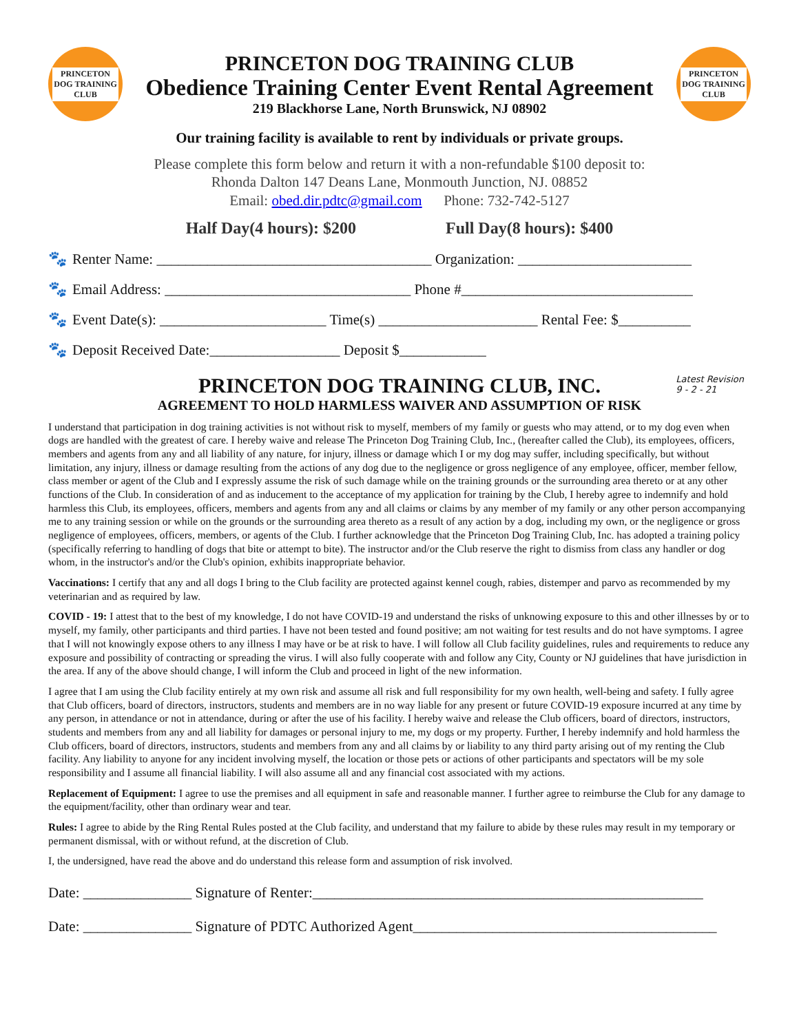PRINCETON
DOG TRAINING
CLUB
PRINCETON DOG TRAINING CLUB
Obedience Training Center Event Rental Agreement
219 Blackhorse Lane, North Brunswick, NJ 08902
PRINCETON
DOG TRAINING
CLUB
Our training facility is available to rent by individuals or private groups.
Please complete this form below and return it with a non-refundable $100 deposit to:
Rhonda Dalton 147 Deans Lane, Monmouth Junction, NJ. 08852
Email: obed.dir.pdtc@gmail.com Phone: 732-742-5127
Half Day(4 hours): $200 Full Day(8 hours): $400
🐾 Renter Name: ______________________________________ Organization: ________________________
🐾 Email Address: __________________________________ Phone #________________________________
🐾 Event Date(s): _______________________ Time(s) ______________________ Rental Fee: $__________
🐾 Deposit Received Date:__________________ Deposit $____________
Latest Revision
9 - 2 - 21
PRINCETON DOG TRAINING CLUB, INC.
AGREEMENT TO HOLD HARMLESS WAIVER AND ASSUMPTION OF RISK
I understand that participation in dog training activities is not without risk to myself, members of my family or guests who may attend, or to my dog even when dogs are handled with the greatest of care. I hereby waive and release The Princeton Dog Training Club, Inc., (hereafter called the Club), its employees, officers, members and agents from any and all liability of any nature, for injury, illness or damage which I or my dog may suffer, including specifically, but without limitation, any injury, illness or damage resulting from the actions of any dog due to the negligence or gross negligence of any employee, officer, member fellow, class member or agent of the Club and I expressly assume the risk of such damage while on the training grounds or the surrounding area thereto or at any other functions of the Club. In consideration of and as inducement to the acceptance of my application for training by the Club, I hereby agree to indemnify and hold harmless this Club, its employees, officers, members and agents from any and all claims or claims by any member of my family or any other person accompanying me to any training session or while on the grounds or the surrounding area thereto as a result of any action by a dog, including my own, or the negligence or gross negligence of employees, officers, members, or agents of the Club. I further acknowledge that the Princeton Dog Training Club, Inc. has adopted a training policy (specifically referring to handling of dogs that bite or attempt to bite). The instructor and/or the Club reserve the right to dismiss from class any handler or dog whom, in the instructor's and/or the Club's opinion, exhibits inappropriate behavior.
Vaccinations: I certify that any and all dogs I bring to the Club facility are protected against kennel cough, rabies, distemper and parvo as recommended by my veterinarian and as required by law.
COVID - 19: I attest that to the best of my knowledge, I do not have COVID-19 and understand the risks of unknowing exposure to this and other illnesses by or to myself, my family, other participants and third parties. I have not been tested and found positive; am not waiting for test results and do not have symptoms. I agree that I will not knowingly expose others to any illness I may have or be at risk to have. I will follow all Club facility guidelines, rules and requirements to reduce any exposure and possibility of contracting or spreading the virus. I will also fully cooperate with and follow any City, County or NJ guidelines that have jurisdiction in the area. If any of the above should change, I will inform the Club and proceed in light of the new information.
I agree that I am using the Club facility entirely at my own risk and assume all risk and full responsibility for my own health, well-being and safety. I fully agree that Club officers, board of directors, instructors, students and members are in no way liable for any present or future COVID-19 exposure incurred at any time by any person, in attendance or not in attendance, during or after the use of his facility. I hereby waive and release the Club officers, board of directors, instructors, students and members from any and all liability for damages or personal injury to me, my dogs or my property. Further, I hereby indemnify and hold harmless the Club officers, board of directors, instructors, students and members from any and all claims by or liability to any third party arising out of my renting the Club facility. Any liability to anyone for any incident involving myself, the location or those pets or actions of other participants and spectators will be my sole responsibility and I assume all financial liability. I will also assume all and any financial cost associated with my actions.
Replacement of Equipment: I agree to use the premises and all equipment in safe and reasonable manner. I further agree to reimburse the Club for any damage to the equipment/facility, other than ordinary wear and tear.
Rules: I agree to abide by the Ring Rental Rules posted at the Club facility, and understand that my failure to abide by these rules may result in my temporary or permanent dismissal, with or without refund, at the discretion of Club.
I, the undersigned, have read the above and do understand this release form and assumption of risk involved.
Date: _______________ Signature of Renter:______________________________________________________
Date: _______________ Signature of PDTC Authorized Agent__________________________________________